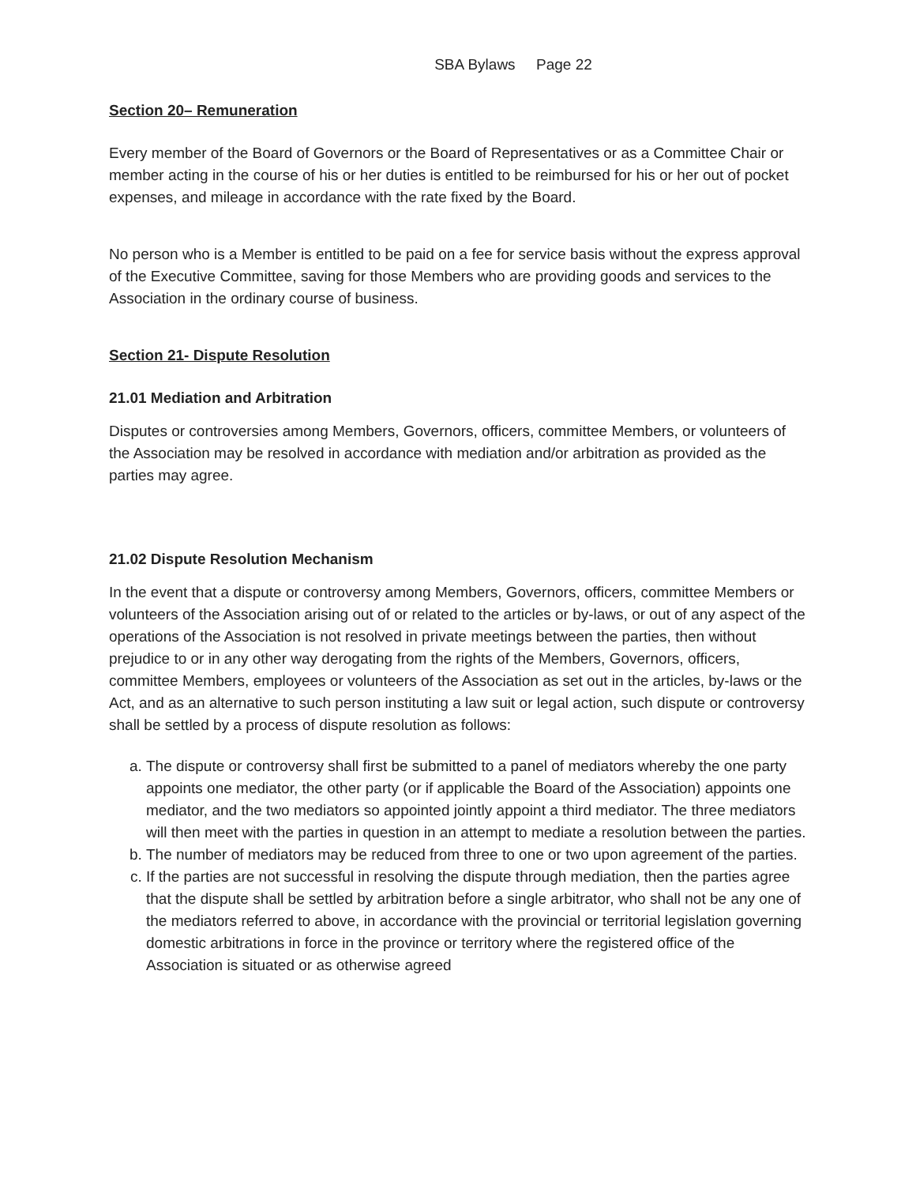SBA Bylaws Page 22
Section 20– Remuneration
Every member of the Board of Governors or the Board of Representatives or as a Committee Chair or member acting in the course of his or her duties is entitled to be reimbursed for his or her out of pocket expenses, and mileage in accordance with the rate fixed by the Board.
No person who is a Member is entitled to be paid on a fee for service basis without the express approval of the Executive Committee, saving for those Members who are providing goods and services to the Association in the ordinary course of business.
Section 21- Dispute Resolution
21.01 Mediation and Arbitration
Disputes or controversies among Members, Governors, officers, committee Members, or volunteers of the Association may be resolved in accordance with mediation and/or arbitration as provided as the parties may agree.
21.02 Dispute Resolution Mechanism
In the event that a dispute or controversy among Members, Governors, officers, committee Members or volunteers of the Association arising out of or related to the articles or by-laws, or out of any aspect of the operations of the Association is not resolved in private meetings between the parties, then without prejudice to or in any other way derogating from the rights of the Members, Governors, officers, committee Members, employees or volunteers of the Association as set out in the articles, by-laws or the Act, and as an alternative to such person instituting a law suit or legal action, such dispute or controversy shall be settled by a process of dispute resolution as follows:
a. The dispute or controversy shall first be submitted to a panel of mediators whereby the one party appoints one mediator, the other party (or if applicable the Board of the Association) appoints one mediator, and the two mediators so appointed jointly appoint a third mediator. The three mediators will then meet with the parties in question in an attempt to mediate a resolution between the parties.
b. The number of mediators may be reduced from three to one or two upon agreement of the parties.
c. If the parties are not successful in resolving the dispute through mediation, then the parties agree that the dispute shall be settled by arbitration before a single arbitrator, who shall not be any one of the mediators referred to above, in accordance with the provincial or territorial legislation governing domestic arbitrations in force in the province or territory where the registered office of the Association is situated or as otherwise agreed